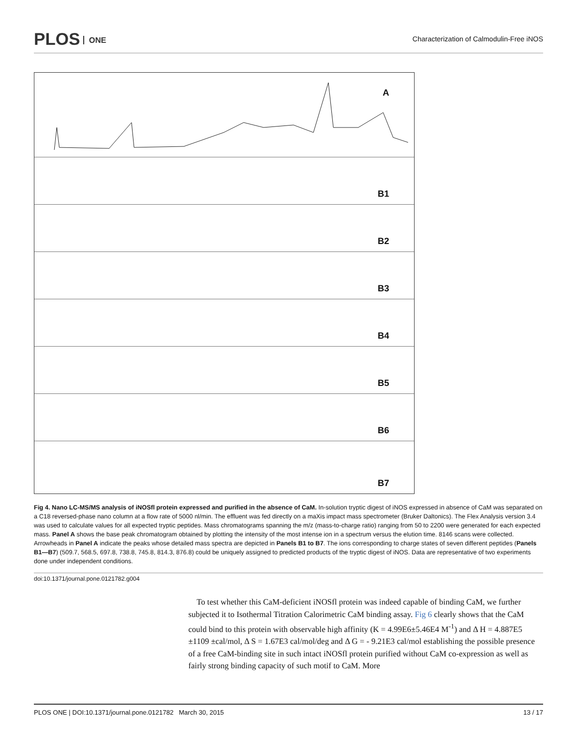PLOS ONE
Characterization of Calmodulin-Free iNOS
A
B1
B2
B3
B4
B5
B6
B7
Fig 4. Nano LC-MS/MS analysis of iNOSfl protein expressed and purified in the absence of CaM. In-solution tryptic digest of iNOS expressed in absence of CaM was separated on a C18 reversed-phase nano column at a flow rate of 5000 nl/min. The effluent was fed directly on a maXis impact mass spectrometer (Bruker Daltonics). The Flex Analysis version 3.4 was used to calculate values for all expected tryptic peptides. Mass chromatograms spanning the m/z (mass-to-charge ratio) ranging from 50 to 2200 were generated for each expected mass. Panel A shows the base peak chromatogram obtained by plotting the intensity of the most intense ion in a spectrum versus the elution time. 8146 scans were collected. Arrowheads in Panel A indicate the peaks whose detailed mass spectra are depicted in Panels B1 to B7. The ions corresponding to charge states of seven different peptides (Panels B1—B7) (509.7, 568.5, 697.8, 738.8, 745.8, 814.3, 876.8) could be uniquely assigned to predicted products of the tryptic digest of iNOS. Data are representative of two experiments done under independent conditions.
doi:10.1371/journal.pone.0121782.g004
To test whether this CaM-deficient iNOSfl protein was indeed capable of binding CaM, we further subjected it to Isothermal Titration Calorimetric CaM binding assay. Fig 6 clearly shows that the CaM could bind to this protein with observable high affinity (K = 4.99E6±5.46E4 M<sup>-1</sup>) and Δ H = 4.887E5 ±1109 ±cal/mol, Δ S = 1.67E3 cal/mol/deg and Δ G = - 9.21E3 cal/mol establishing the possible presence of a free CaM-binding site in such intact iNOSfl protein purified without CaM co-expression as well as fairly strong binding capacity of such motif to CaM. More
PLOS ONE | DOI:10.1371/journal.pone.0121782 March 30, 2015 13 / 17